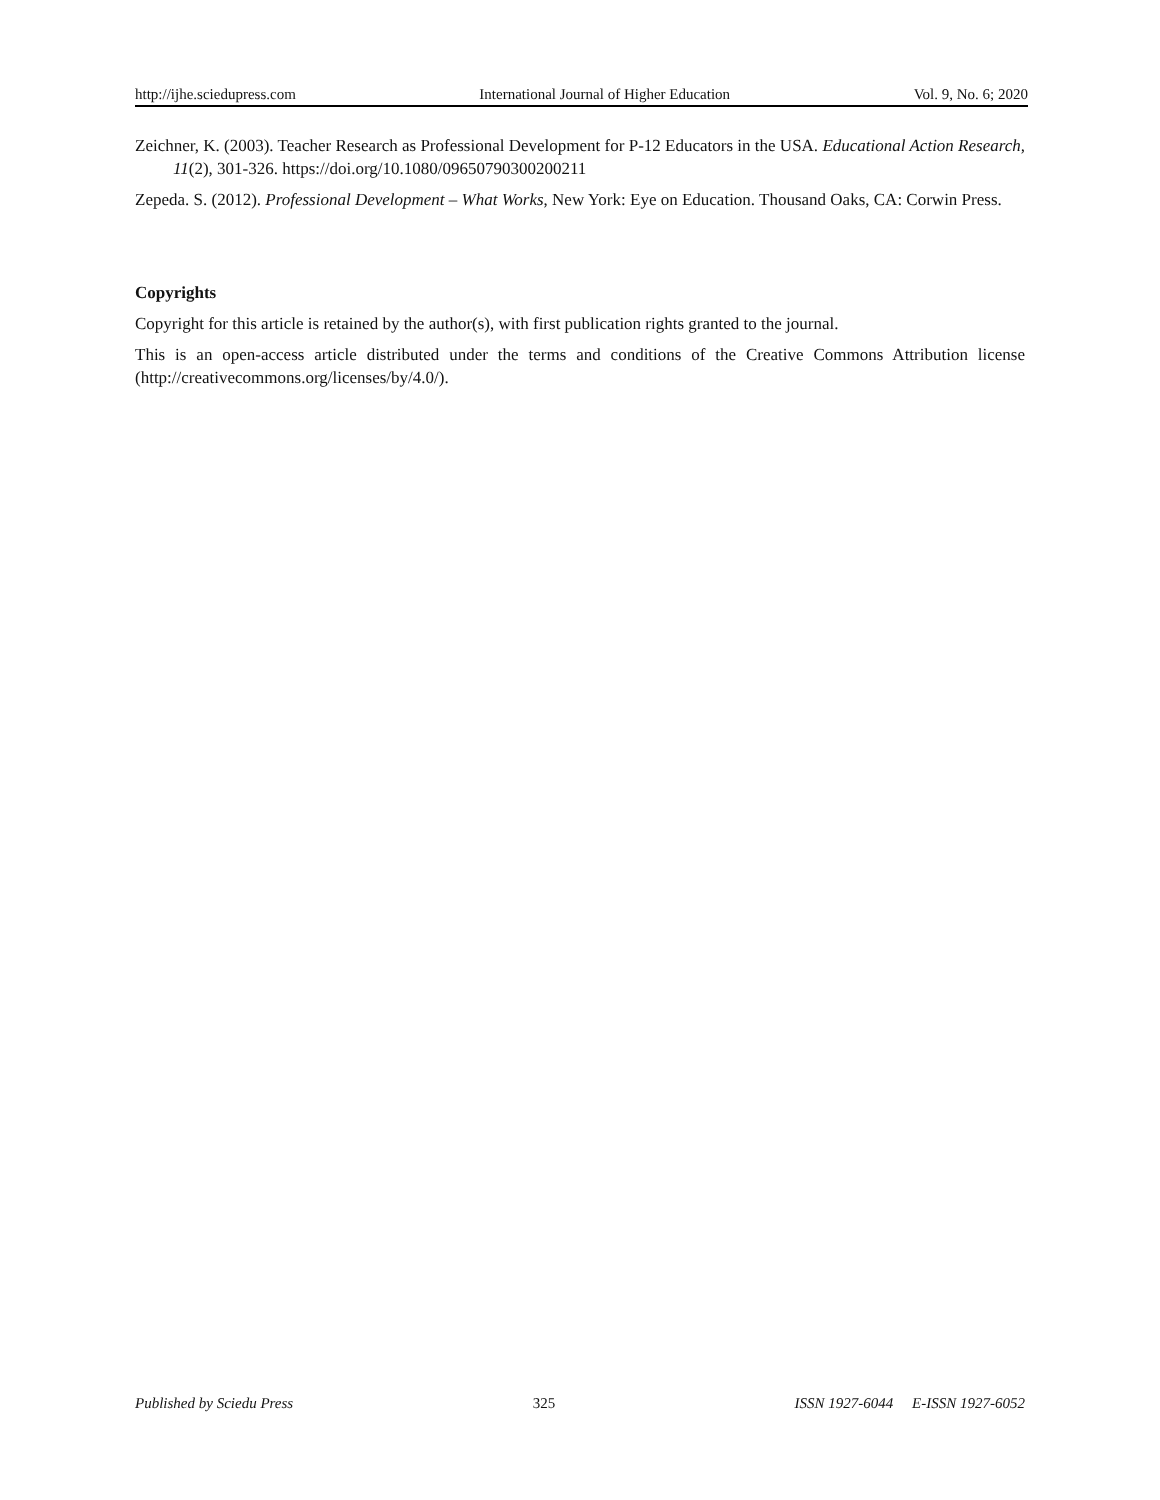http://ijhe.sciedupress.com International Journal of Higher Education Vol. 9, No. 6; 2020
Zeichner, K. (2003). Teacher Research as Professional Development for P-12 Educators in the USA. Educational Action Research, 11(2), 301-326. https://doi.org/10.1080/09650790300200211
Zepeda. S. (2012). Professional Development – What Works, New York: Eye on Education. Thousand Oaks, CA: Corwin Press.
Copyrights
Copyright for this article is retained by the author(s), with first publication rights granted to the journal.
This is an open-access article distributed under the terms and conditions of the Creative Commons Attribution license (http://creativecommons.org/licenses/by/4.0/).
Published by Sciedu Press 325 ISSN 1927-6044 E-ISSN 1927-6052